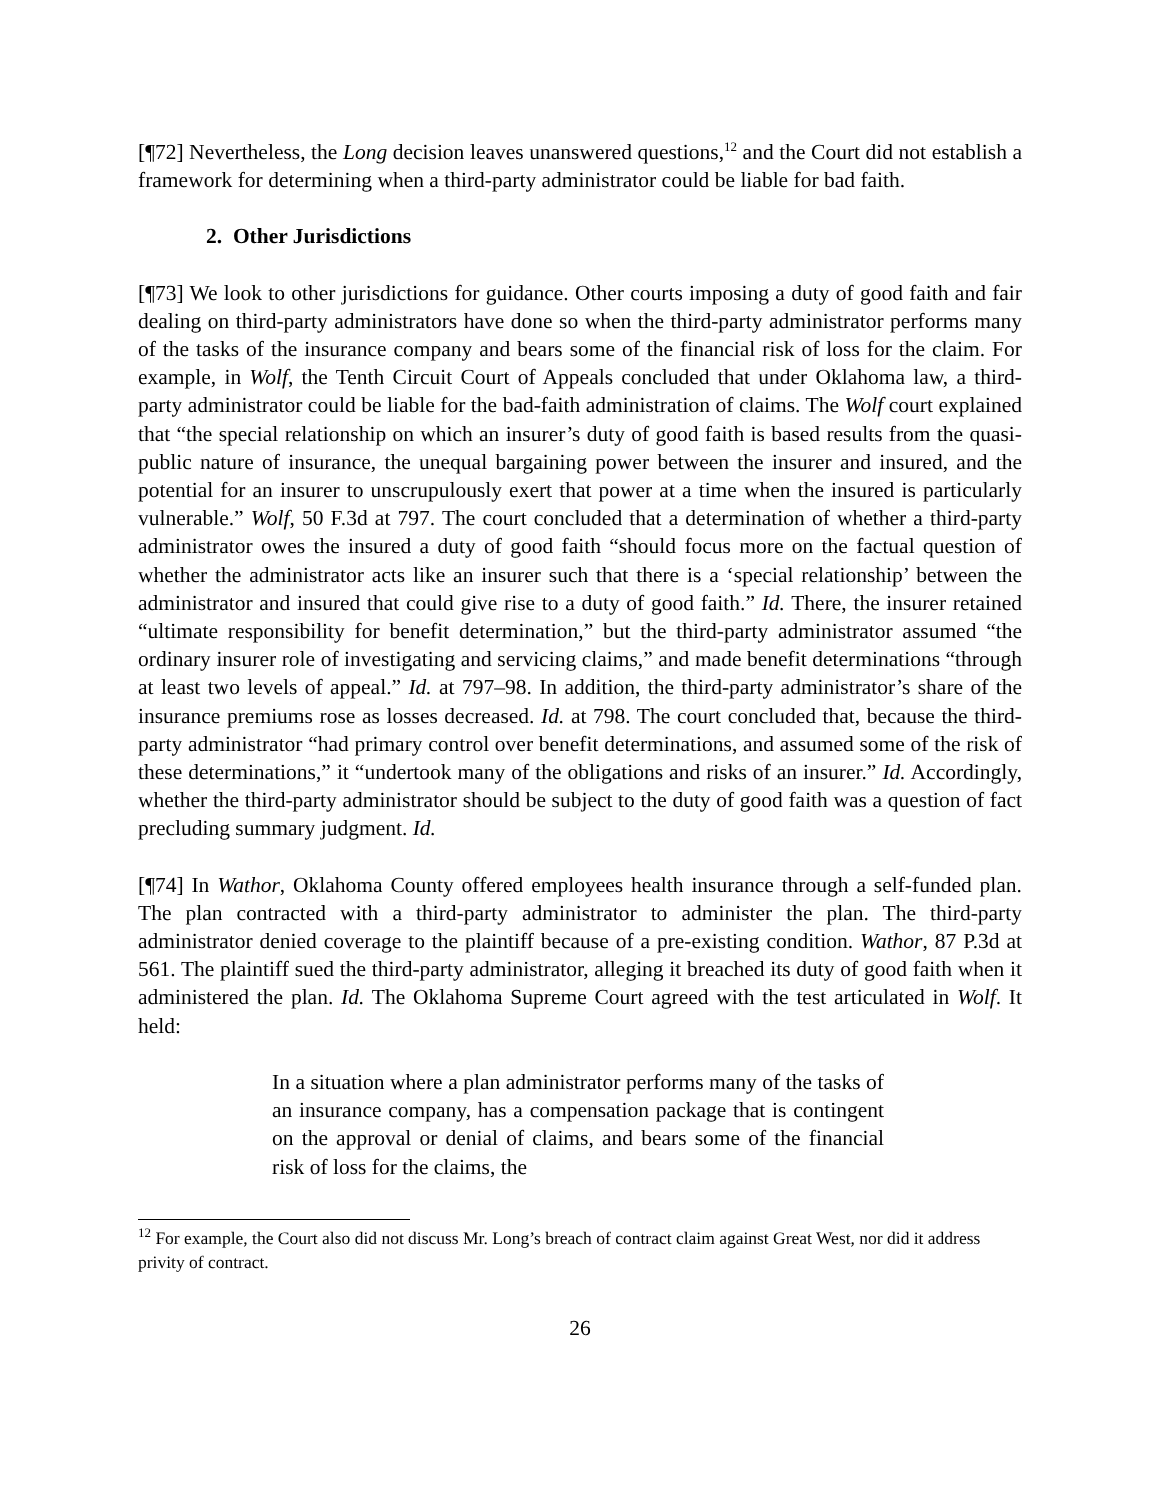[¶72] Nevertheless, the Long decision leaves unanswered questions,<sup>12</sup> and the Court did not establish a framework for determining when a third-party administrator could be liable for bad faith.
2. Other Jurisdictions
[¶73] We look to other jurisdictions for guidance. Other courts imposing a duty of good faith and fair dealing on third-party administrators have done so when the third-party administrator performs many of the tasks of the insurance company and bears some of the financial risk of loss for the claim. For example, in Wolf, the Tenth Circuit Court of Appeals concluded that under Oklahoma law, a third-party administrator could be liable for the bad-faith administration of claims. The Wolf court explained that “the special relationship on which an insurer’s duty of good faith is based results from the quasi-public nature of insurance, the unequal bargaining power between the insurer and insured, and the potential for an insurer to unscrupulously exert that power at a time when the insured is particularly vulnerable.” Wolf, 50 F.3d at 797. The court concluded that a determination of whether a third-party administrator owes the insured a duty of good faith “should focus more on the factual question of whether the administrator acts like an insurer such that there is a ‘special relationship’ between the administrator and insured that could give rise to a duty of good faith.” Id. There, the insurer retained “ultimate responsibility for benefit determination,” but the third-party administrator assumed “the ordinary insurer role of investigating and servicing claims,” and made benefit determinations “through at least two levels of appeal.” Id. at 797–98. In addition, the third-party administrator’s share of the insurance premiums rose as losses decreased. Id. at 798. The court concluded that, because the third-party administrator “had primary control over benefit determinations, and assumed some of the risk of these determinations,” it “undertook many of the obligations and risks of an insurer.” Id. Accordingly, whether the third-party administrator should be subject to the duty of good faith was a question of fact precluding summary judgment. Id.
[¶74] In Wathor, Oklahoma County offered employees health insurance through a self-funded plan. The plan contracted with a third-party administrator to administer the plan. The third-party administrator denied coverage to the plaintiff because of a pre-existing condition. Wathor, 87 P.3d at 561. The plaintiff sued the third-party administrator, alleging it breached its duty of good faith when it administered the plan. Id. The Oklahoma Supreme Court agreed with the test articulated in Wolf. It held:
In a situation where a plan administrator performs many of the tasks of an insurance company, has a compensation package that is contingent on the approval or denial of claims, and bears some of the financial risk of loss for the claims, the
<sup>12</sup> For example, the Court also did not discuss Mr. Long’s breach of contract claim against Great West, nor did it address privity of contract.
26